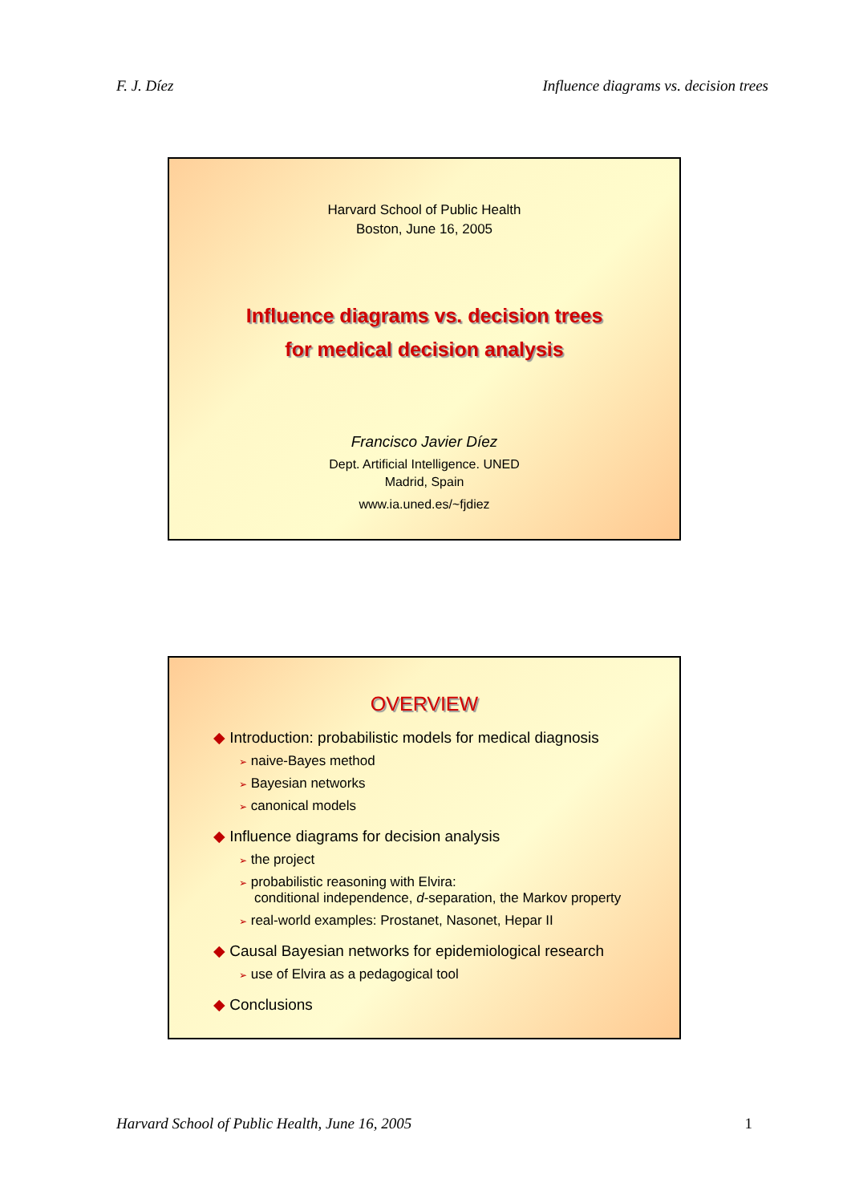F. J. Díez Influence diagrams vs. decision trees
Harvard School of Public Health
Boston, June 16, 2005
Influence diagrams vs. decision trees
for medical decision analysis
Francisco Javier Díez
Dept. Artificial Intelligence. UNED
Madrid, Spain
www.ia.uned.es/~fjdiez
OVERVIEW
◆ Introduction: probabilistic models for medical diagnosis
➢ naive-Bayes method
➢ Bayesian networks
➢ canonical models
◆ Influence diagrams for decision analysis
➢ the project
➢ probabilistic reasoning with Elvira:
conditional independence, d-separation, the Markov property
➢ real-world examples: Prostanet, Nasonet, Hepar II
◆ Causal Bayesian networks for epidemiological research
➢ use of Elvira as a pedagogical tool
◆ Conclusions
Harvard School of Public Health, June 16, 2005 1